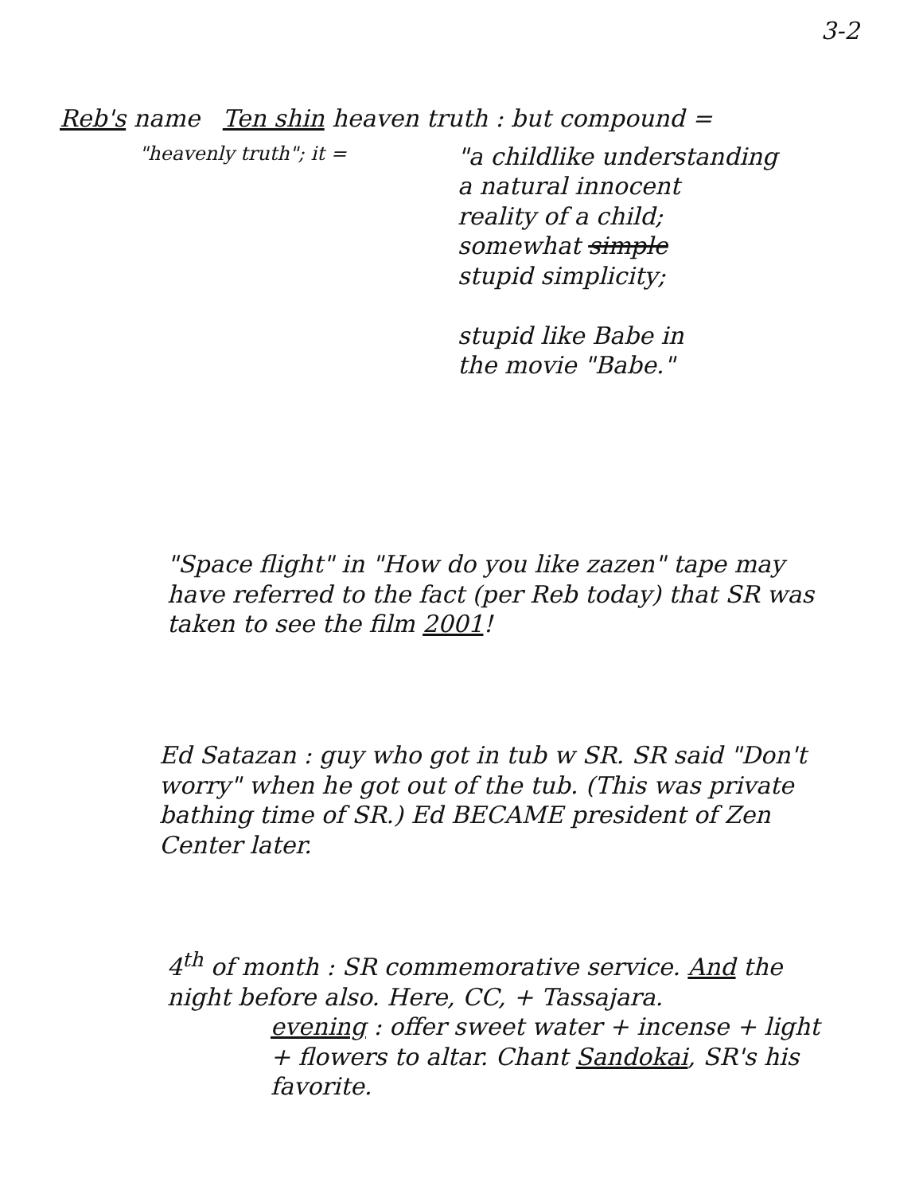3-2
Reb's name Ten shin heaven truth : but compound =
"heavenly truth"; it =
"a childlike understanding
a natural innocent
reality of a child;
somewhat simple
stupid simplicity;
stupid like Babe in
the movie "Babe."
"Space flight" in "How do you like zazen" tape may have referred to the fact (per Reb today) that SR was taken to see the film 2001!
Ed Satazan : guy who got in tub w SR. SR said "Don't worry" when he got out of the tub. (This was private bathing time of SR.) Ed BECAME president of Zen Center later.
4<sup>th</sup> of month : SR commemorative service. And the night before also. Here, CC, + Tassajara.
evening : offer sweet water + incense + light + flowers to altar. Chant Sandokai, SR's his favorite.